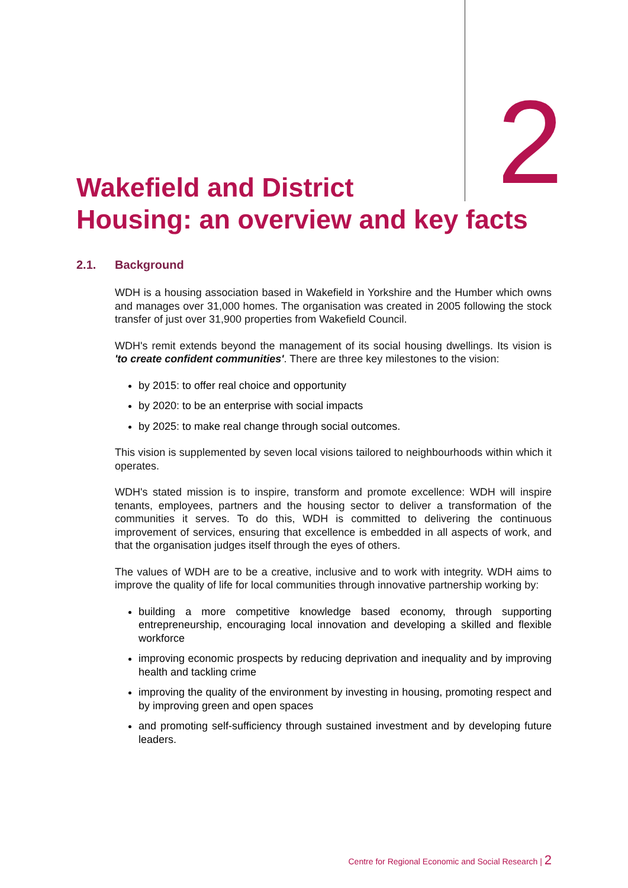Wakefield and District
Housing: an overview and key facts
2
2.1. Background
WDH is a housing association based in Wakefield in Yorkshire and the Humber which owns and manages over 31,000 homes. The organisation was created in 2005 following the stock transfer of just over 31,900 properties from Wakefield Council.
WDH's remit extends beyond the management of its social housing dwellings. Its vision is 'to create confident communities'. There are three key milestones to the vision:
by 2015: to offer real choice and opportunity
by 2020: to be an enterprise with social impacts
by 2025: to make real change through social outcomes.
This vision is supplemented by seven local visions tailored to neighbourhoods within which it operates.
WDH's stated mission is to inspire, transform and promote excellence: WDH will inspire tenants, employees, partners and the housing sector to deliver a transformation of the communities it serves. To do this, WDH is committed to delivering the continuous improvement of services, ensuring that excellence is embedded in all aspects of work, and that the organisation judges itself through the eyes of others.
The values of WDH are to be a creative, inclusive and to work with integrity. WDH aims to improve the quality of life for local communities through innovative partnership working by:
building a more competitive knowledge based economy, through supporting entrepreneurship, encouraging local innovation and developing a skilled and flexible workforce
improving economic prospects by reducing deprivation and inequality and by improving health and tackling crime
improving the quality of the environment by investing in housing, promoting respect and by improving green and open spaces
and promoting self-sufficiency through sustained investment and by developing future leaders.
Centre for Regional Economic and Social Research | 2